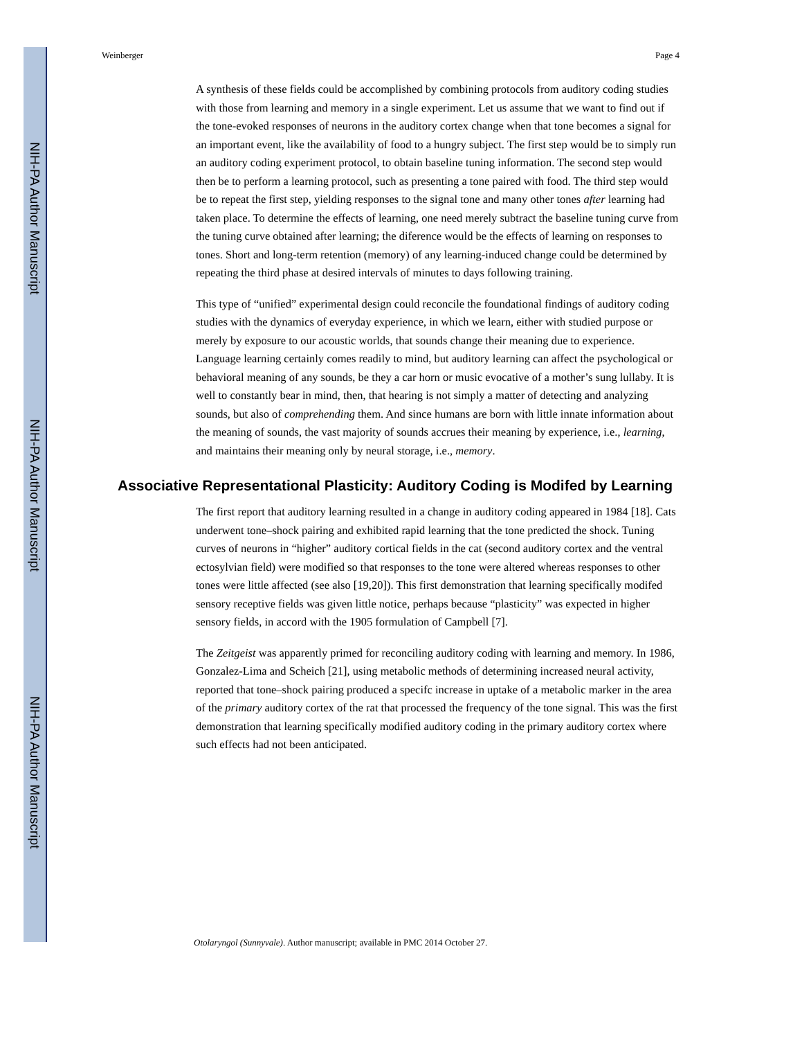NIH-PA Author Manuscript
NIH-PA Author Manuscript
NIH-PA Author Manuscript
Weinberger Page 4
A synthesis of these fields could be accomplished by combining protocols from auditory coding studies with those from learning and memory in a single experiment. Let us assume that we want to find out if the tone-evoked responses of neurons in the auditory cortex change when that tone becomes a signal for an important event, like the availability of food to a hungry subject. The first step would be to simply run an auditory coding experiment protocol, to obtain baseline tuning information. The second step would then be to perform a learning protocol, such as presenting a tone paired with food. The third step would be to repeat the first step, yielding responses to the signal tone and many other tones after learning had taken place. To determine the effects of learning, one need merely subtract the baseline tuning curve from the tuning curve obtained after learning; the diference would be the effects of learning on responses to tones. Short and long-term retention (memory) of any learning-induced change could be determined by repeating the third phase at desired intervals of minutes to days following training.
This type of “unified” experimental design could reconcile the foundational findings of auditory coding studies with the dynamics of everyday experience, in which we learn, either with studied purpose or merely by exposure to our acoustic worlds, that sounds change their meaning due to experience. Language learning certainly comes readily to mind, but auditory learning can affect the psychological or behavioral meaning of any sounds, be they a car horn or music evocative of a mother’s sung lullaby. It is well to constantly bear in mind, then, that hearing is not simply a matter of detecting and analyzing sounds, but also of comprehending them. And since humans are born with little innate information about the meaning of sounds, the vast majority of sounds accrues their meaning by experience, i.e., learning, and maintains their meaning only by neural storage, i.e., memory.
Associative Representational Plasticity: Auditory Coding is Modifed by Learning
The first report that auditory learning resulted in a change in auditory coding appeared in 1984 [18]. Cats underwent tone–shock pairing and exhibited rapid learning that the tone predicted the shock. Tuning curves of neurons in “higher” auditory cortical fields in the cat (second auditory cortex and the ventral ectosylvian field) were modified so that responses to the tone were altered whereas responses to other tones were little affected (see also [19,20]). This first demonstration that learning specifically modifed sensory receptive fields was given little notice, perhaps because “plasticity” was expected in higher sensory fields, in accord with the 1905 formulation of Campbell [7].
The Zeitgeist was apparently primed for reconciling auditory coding with learning and memory. In 1986, Gonzalez-Lima and Scheich [21], using metabolic methods of determining increased neural activity, reported that tone–shock pairing produced a specifc increase in uptake of a metabolic marker in the area of the primary auditory cortex of the rat that processed the frequency of the tone signal. This was the first demonstration that learning specifically modified auditory coding in the primary auditory cortex where such effects had not been anticipated.
Otolaryngol (Sunnyvale). Author manuscript; available in PMC 2014 October 27.